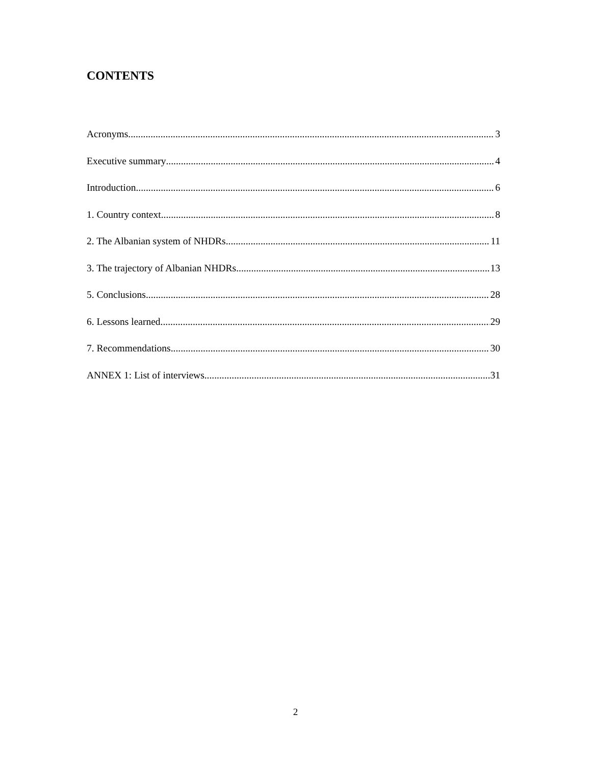CONTENTS
Acronyms 3
Executive summary 4
Introduction 6
1. Country context 8
2. The Albanian system of NHDRs 11
3. The trajectory of Albanian NHDRs 13
5. Conclusions 28
6. Lessons learned 29
7. Recommendations 30
ANNEX 1: List of interviews 31
2